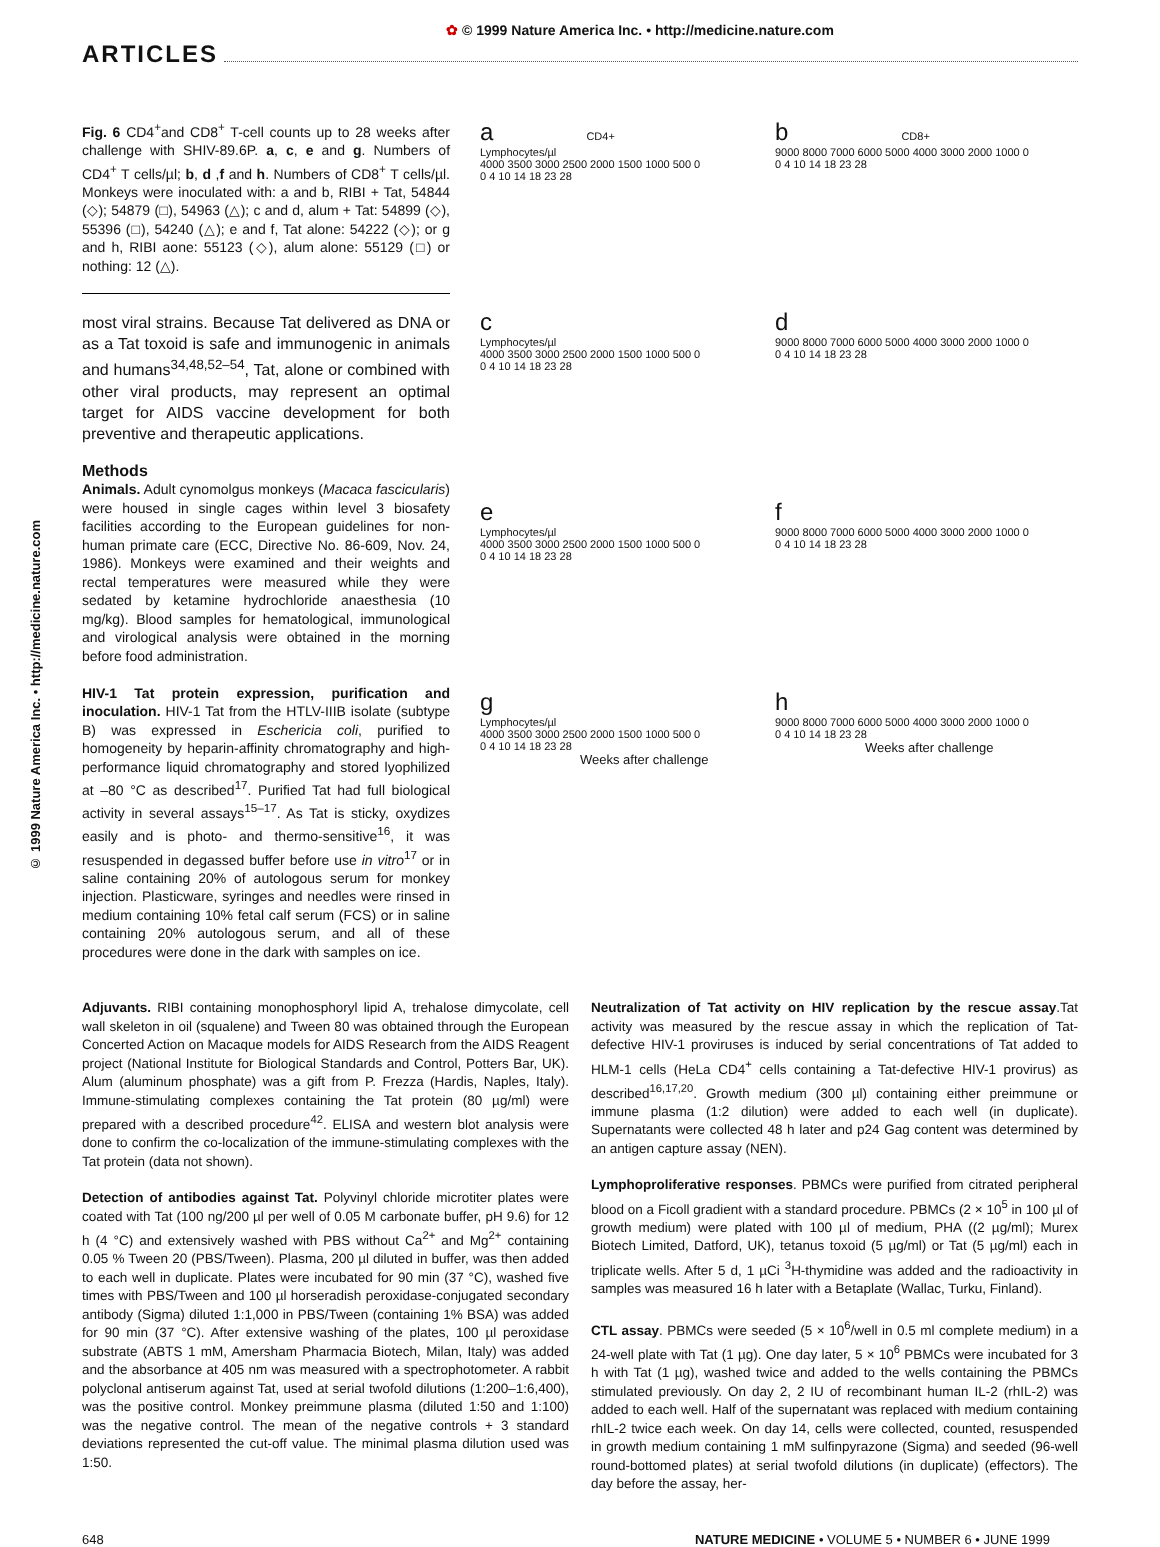✿ © 1999 Nature America Inc. • http://medicine.nature.com
ARTICLES
© 1999 Nature America Inc. • http://medicine.nature.com
Fig. 6 CD4<sup>+</sup>and CD8<sup>+</sup> T-cell counts up to 28 weeks after challenge with SHIV-89.6P. a, c, e and g. Numbers of CD4<sup>+</sup> T cells/µl; b, d ,f and h. Numbers of CD8<sup>+</sup> T cells/µl. Monkeys were inoculated with: a and b, RIBI + Tat, 54844 (◇); 54879 (□), 54963 (△); c and d, alum + Tat: 54899 (◇), 55396 (□), 54240 (△); e and f, Tat alone: 54222 (◇); or g and h, RIBI aone: 55123 (◇), alum alone: 55129 (□) or nothing: 12 (△).
most viral strains. Because Tat delivered as DNA or as a Tat toxoid is safe and immunogenic in animals and humans<sup>34,48,52–54</sup>, Tat, alone or combined with other viral products, may represent an optimal target for AIDS vaccine development for both preventive and therapeutic applications.
Methods
Animals. Adult cynomolgus monkeys (Macaca fascicularis) were housed in single cages within level 3 biosafety facilities according to the European guidelines for non-human primate care (ECC, Directive No. 86-609, Nov. 24, 1986). Monkeys were examined and their weights and rectal temperatures were measured while they were sedated by ketamine hydrochloride anaesthesia (10 mg/kg). Blood samples for hematological, immunological and virological analysis were obtained in the morning before food administration.
HIV-1 Tat protein expression, purification and inoculation. HIV-1 Tat from the HTLV-IIIB isolate (subtype B) was expressed in Eschericia coli, purified to homogeneity by heparin-affinity chromatography and high-performance liquid chromatography and stored lyophilized at –80 °C as described<sup>17</sup>. Purified Tat had full biological activity in several assays<sup>15–17</sup>. As Tat is sticky, oxydizes easily and is photo- and thermo-sensitive<sup>16</sup>, it was resuspended in degassed buffer before use in vitro<sup>17</sup> or in saline containing 20% of autologous serum for monkey injection. Plasticware, syringes and needles were rinsed in medium containing 10% fetal calf serum (FCS) or in saline containing 20% autologous serum, and all of these procedures were done in the dark with samples on ice.
a CD4+
Lymphocytes/µl
4000 3500 3000 2500 2000 1500 1000 500 0
0 4 10 14 18 23 28
b CD8+
9000 8000 7000 6000 5000 4000 3000 2000 1000 0
0 4 10 14 18 23 28
c
Lymphocytes/µl
4000 3500 3000 2500 2000 1500 1000 500 0
0 4 10 14 18 23 28
d
9000 8000 7000 6000 5000 4000 3000 2000 1000 0
0 4 10 14 18 23 28
e
Lymphocytes/µl
4000 3500 3000 2500 2000 1500 1000 500 0
0 4 10 14 18 23 28
f
9000 8000 7000 6000 5000 4000 3000 2000 1000 0
0 4 10 14 18 23 28
g
Lymphocytes/µl
4000 3500 3000 2500 2000 1500 1000 500 0
0 4 10 14 18 23 28
Weeks after challenge
h
9000 8000 7000 6000 5000 4000 3000 2000 1000 0
0 4 10 14 18 23 28
Weeks after challenge
Adjuvants. RIBI containing monophosphoryl lipid A, trehalose dimycolate, cell wall skeleton in oil (squalene) and Tween 80 was obtained through the European Concerted Action on Macaque models for AIDS Research from the AIDS Reagent project (National Institute for Biological Standards and Control, Potters Bar, UK). Alum (aluminum phosphate) was a gift from P. Frezza (Hardis, Naples, Italy). Immune-stimulating complexes containing the Tat protein (80 µg/ml) were prepared with a described procedure<sup>42</sup>. ELISA and western blot analysis were done to confirm the co-localization of the immune-stimulating complexes with the Tat protein (data not shown).
Detection of antibodies against Tat. Polyvinyl chloride microtiter plates were coated with Tat (100 ng/200 µl per well of 0.05 M carbonate buffer, pH 9.6) for 12 h (4 °C) and extensively washed with PBS without Ca<sup>2+</sup> and Mg<sup>2+</sup> containing 0.05 % Tween 20 (PBS/Tween). Plasma, 200 µl diluted in buffer, was then added to each well in duplicate. Plates were incubated for 90 min (37 °C), washed five times with PBS/Tween and 100 µl horseradish peroxidase-conjugated secondary antibody (Sigma) diluted 1:1,000 in PBS/Tween (containing 1% BSA) was added for 90 min (37 °C). After extensive washing of the plates, 100 µl peroxidase substrate (ABTS 1 mM, Amersham Pharmacia Biotech, Milan, Italy) was added and the absorbance at 405 nm was measured with a spectrophotometer. A rabbit polyclonal antiserum against Tat, used at serial twofold dilutions (1:200–1:6,400), was the positive control. Monkey preimmune plasma (diluted 1:50 and 1:100) was the negative control. The mean of the negative controls + 3 standard deviations represented the cut-off value. The minimal plasma dilution used was 1:50.
Neutralization of Tat activity on HIV replication by the rescue assay.Tat activity was measured by the rescue assay in which the replication of Tat-defective HIV-1 proviruses is induced by serial concentrations of Tat added to HLM-1 cells (HeLa CD4<sup>+</sup> cells containing a Tat-defective HIV-1 provirus) as described<sup>16,17,20</sup>. Growth medium (300 µl) containing either preimmune or immune plasma (1:2 dilution) were added to each well (in duplicate). Supernatants were collected 48 h later and p24 Gag content was determined by an antigen capture assay (NEN).
Lymphoproliferative responses. PBMCs were purified from citrated peripheral blood on a Ficoll gradient with a standard procedure. PBMCs (2 × 10<sup>5</sup> in 100 µl of growth medium) were plated with 100 µl of medium, PHA ((2 µg/ml); Murex Biotech Limited, Datford, UK), tetanus toxoid (5 µg/ml) or Tat (5 µg/ml) each in triplicate wells. After 5 d, 1 µCi <sup>3</sup>H-thymidine was added and the radioactivity in samples was measured 16 h later with a Betaplate (Wallac, Turku, Finland).
CTL assay. PBMCs were seeded (5 × 10<sup>6</sup>/well in 0.5 ml complete medium) in a 24-well plate with Tat (1 µg). One day later, 5 × 10<sup>6</sup> PBMCs were incubated for 3 h with Tat (1 µg), washed twice and added to the wells containing the PBMCs stimulated previously. On day 2, 2 IU of recombinant human IL-2 (rhIL-2) was added to each well. Half of the supernatant was replaced with medium containing rhIL-2 twice each week. On day 14, cells were collected, counted, resuspended in growth medium containing 1 mM sulfinpyrazone (Sigma) and seeded (96-well round-bottomed plates) at serial twofold dilutions (in duplicate) (effectors). The day before the assay, her-
648 NATURE MEDICINE • VOLUME 5 • NUMBER 6 • JUNE 1999